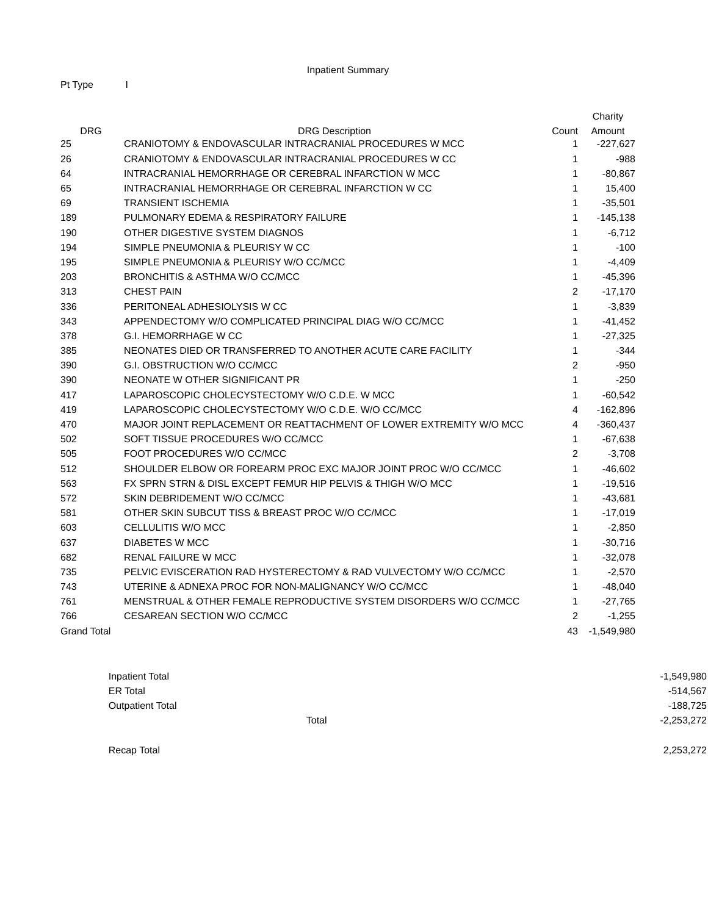Inpatient Summary
Pt Type I
| | | | Charity |
| --- | --- | --- | --- |
| DRG | DRG Description | Count | Amount |
| 25 | CRANIOTOMY & ENDOVASCULAR INTRACRANIAL PROCEDURES W MCC | 1 | -227,627 |
| 26 | CRANIOTOMY & ENDOVASCULAR INTRACRANIAL PROCEDURES W CC | 1 | -988 |
| 64 | INTRACRANIAL HEMORRHAGE OR CEREBRAL INFARCTION W MCC | 1 | -80,867 |
| 65 | INTRACRANIAL HEMORRHAGE OR CEREBRAL INFARCTION W CC | 1 | 15,400 |
| 69 | TRANSIENT ISCHEMIA | 1 | -35,501 |
| 189 | PULMONARY EDEMA & RESPIRATORY FAILURE | 1 | -145,138 |
| 190 | OTHER DIGESTIVE SYSTEM DIAGNOS | 1 | -6,712 |
| 194 | SIMPLE PNEUMONIA & PLEURISY W CC | 1 | -100 |
| 195 | SIMPLE PNEUMONIA & PLEURISY W/O CC/MCC | 1 | -4,409 |
| 203 | BRONCHITIS & ASTHMA W/O CC/MCC | 1 | -45,396 |
| 313 | CHEST PAIN | 2 | -17,170 |
| 336 | PERITONEAL ADHESIOLYSIS W CC | 1 | -3,839 |
| 343 | APPENDECTOMY W/O COMPLICATED PRINCIPAL DIAG W/O CC/MCC | 1 | -41,452 |
| 378 | G.I. HEMORRHAGE W CC | 1 | -27,325 |
| 385 | NEONATES DIED OR TRANSFERRED TO ANOTHER ACUTE CARE FACILITY | 1 | -344 |
| 390 | G.I. OBSTRUCTION W/O CC/MCC | 2 | -950 |
| 390 | NEONATE W OTHER SIGNIFICANT PR | 1 | -250 |
| 417 | LAPAROSCOPIC CHOLECYSTECTOMY W/O C.D.E. W MCC | 1 | -60,542 |
| 419 | LAPAROSCOPIC CHOLECYSTECTOMY W/O C.D.E. W/O CC/MCC | 4 | -162,896 |
| 470 | MAJOR JOINT REPLACEMENT OR REATTACHMENT OF LOWER EXTREMITY W/O MCC | 4 | -360,437 |
| 502 | SOFT TISSUE PROCEDURES W/O CC/MCC | 1 | -67,638 |
| 505 | FOOT PROCEDURES W/O CC/MCC | 2 | -3,708 |
| 512 | SHOULDER ELBOW OR FOREARM PROC EXC MAJOR JOINT PROC W/O CC/MCC | 1 | -46,602 |
| 563 | FX SPRN STRN & DISL EXCEPT FEMUR HIP PELVIS & THIGH W/O MCC | 1 | -19,516 |
| 572 | SKIN DEBRIDEMENT W/O CC/MCC | 1 | -43,681 |
| 581 | OTHER SKIN SUBCUT TISS & BREAST PROC W/O CC/MCC | 1 | -17,019 |
| 603 | CELLULITIS W/O MCC | 1 | -2,850 |
| 637 | DIABETES W MCC | 1 | -30,716 |
| 682 | RENAL FAILURE W MCC | 1 | -32,078 |
| 735 | PELVIC EVISCERATION RAD HYSTERECTOMY & RAD VULVECTOMY W/O CC/MCC | 1 | -2,570 |
| 743 | UTERINE & ADNEXA PROC FOR NON-MALIGNANCY W/O CC/MCC | 1 | -48,040 |
| 761 | MENSTRUAL & OTHER FEMALE REPRODUCTIVE SYSTEM DISORDERS W/O CC/MCC | 1 | -27,765 |
| 766 | CESAREAN SECTION W/O CC/MCC | 2 | -1,255 |
| Grand Total | | 43 | -1,549,980 |
| | Inpatient Total | | -1,549,980 |
| | ER Total | | -514,567 |
| | Outpatient Total | | -188,725 |
| | Total | | -2,253,272 |
| | Recap Total | | 2,253,272 |